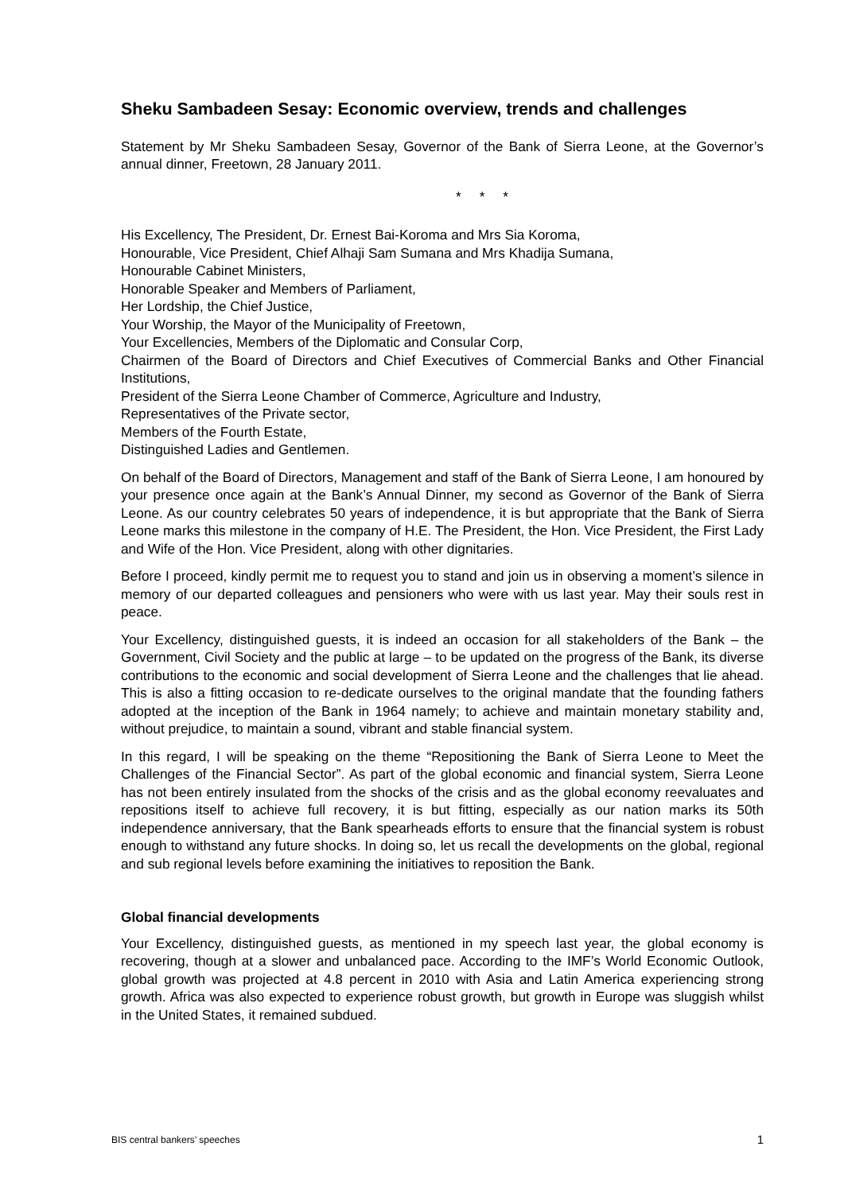Sheku Sambadeen Sesay: Economic overview, trends and challenges
Statement by Mr Sheku Sambadeen Sesay, Governor of the Bank of Sierra Leone, at the Governor’s annual dinner, Freetown, 28 January 2011.
* * *
His Excellency, The President, Dr. Ernest Bai-Koroma and Mrs Sia Koroma,
Honourable, Vice President, Chief Alhaji Sam Sumana and Mrs Khadija Sumana,
Honourable Cabinet Ministers,
Honorable Speaker and Members of Parliament,
Her Lordship, the Chief Justice,
Your Worship, the Mayor of the Municipality of Freetown,
Your Excellencies, Members of the Diplomatic and Consular Corp,
Chairmen of the Board of Directors and Chief Executives of Commercial Banks and Other Financial Institutions,
President of the Sierra Leone Chamber of Commerce, Agriculture and Industry,
Representatives of the Private sector,
Members of the Fourth Estate,
Distinguished Ladies and Gentlemen.
On behalf of the Board of Directors, Management and staff of the Bank of Sierra Leone, I am honoured by your presence once again at the Bank’s Annual Dinner, my second as Governor of the Bank of Sierra Leone. As our country celebrates 50 years of independence, it is but appropriate that the Bank of Sierra Leone marks this milestone in the company of H.E. The President, the Hon. Vice President, the First Lady and Wife of the Hon. Vice President, along with other dignitaries.
Before I proceed, kindly permit me to request you to stand and join us in observing a moment’s silence in memory of our departed colleagues and pensioners who were with us last year. May their souls rest in peace.
Your Excellency, distinguished guests, it is indeed an occasion for all stakeholders of the Bank – the Government, Civil Society and the public at large – to be updated on the progress of the Bank, its diverse contributions to the economic and social development of Sierra Leone and the challenges that lie ahead. This is also a fitting occasion to re-dedicate ourselves to the original mandate that the founding fathers adopted at the inception of the Bank in 1964 namely; to achieve and maintain monetary stability and, without prejudice, to maintain a sound, vibrant and stable financial system.
In this regard, I will be speaking on the theme “Repositioning the Bank of Sierra Leone to Meet the Challenges of the Financial Sector”. As part of the global economic and financial system, Sierra Leone has not been entirely insulated from the shocks of the crisis and as the global economy reevaluates and repositions itself to achieve full recovery, it is but fitting, especially as our nation marks its 50th independence anniversary, that the Bank spearheads efforts to ensure that the financial system is robust enough to withstand any future shocks. In doing so, let us recall the developments on the global, regional and sub regional levels before examining the initiatives to reposition the Bank.
Global financial developments
Your Excellency, distinguished guests, as mentioned in my speech last year, the global economy is recovering, though at a slower and unbalanced pace. According to the IMF’s World Economic Outlook, global growth was projected at 4.8 percent in 2010 with Asia and Latin America experiencing strong growth. Africa was also expected to experience robust growth, but growth in Europe was sluggish whilst in the United States, it remained subdued.
BIS central bankers’ speeches 1